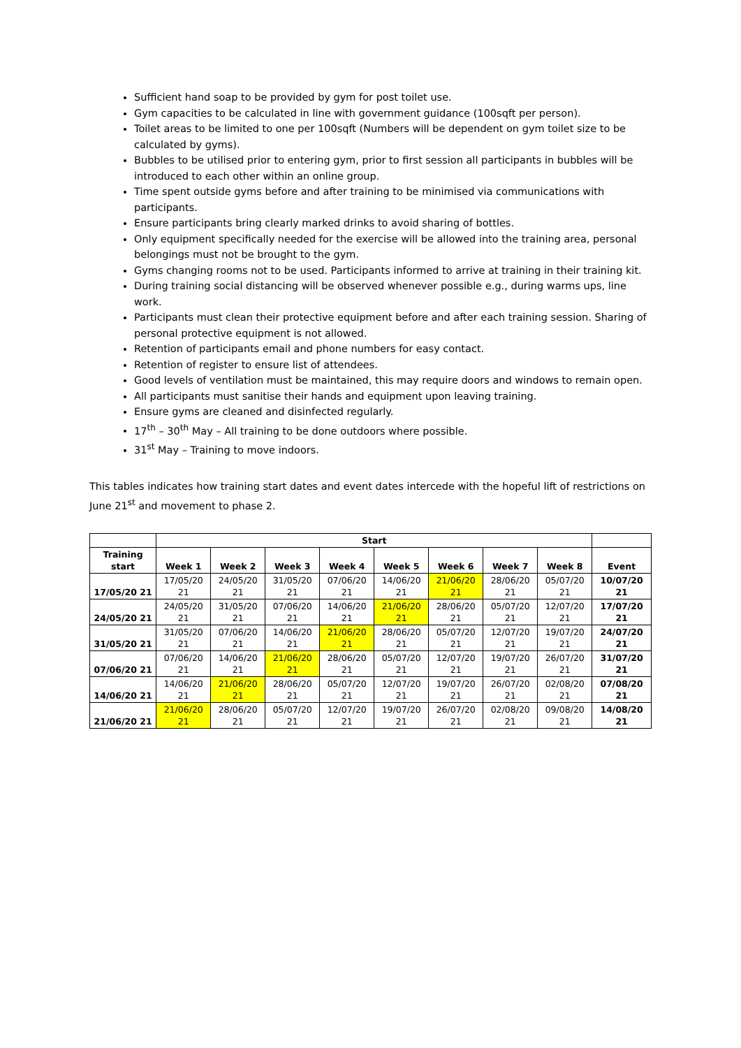Sufficient hand soap to be provided by gym for post toilet use.
Gym capacities to be calculated in line with government guidance (100sqft per person).
Toilet areas to be limited to one per 100sqft (Numbers will be dependent on gym toilet size to be calculated by gyms).
Bubbles to be utilised prior to entering gym, prior to first session all participants in bubbles will be introduced to each other within an online group.
Time spent outside gyms before and after training to be minimised via communications with participants.
Ensure participants bring clearly marked drinks to avoid sharing of bottles.
Only equipment specifically needed for the exercise will be allowed into the training area, personal belongings must not be brought to the gym.
Gyms changing rooms not to be used. Participants informed to arrive at training in their training kit.
During training social distancing will be observed whenever possible e.g., during warms ups, line work.
Participants must clean their protective equipment before and after each training session. Sharing of personal protective equipment is not allowed.
Retention of participants email and phone numbers for easy contact.
Retention of register to ensure list of attendees.
Good levels of ventilation must be maintained, this may require doors and windows to remain open.
All participants must sanitise their hands and equipment upon leaving training.
Ensure gyms are cleaned and disinfected regularly.
17<sup>th</sup> – 30<sup>th</sup> May – All training to be done outdoors where possible.
31<sup>st</sup> May – Training to move indoors.
This tables indicates how training start dates and event dates intercede with the hopeful lift of restrictions on June 21<sup>st</sup> and movement to phase 2.
| | Start | | | | | | | | |
| --- | --- | --- | --- | --- | --- | --- | --- | --- | --- |
| Training start | Week 1 | Week 2 | Week 3 | Week 4 | Week 5 | Week 6 | Week 7 | Week 8 | Event |
| 17/05/20 21 | 17/05/20 21 | 24/05/20 21 | 31/05/20 21 | 07/06/20 21 | 14/06/20 21 | 21/06/20 21 | 28/06/20 21 | 05/07/20 21 | 10/07/20 21 |
| 24/05/20 21 | 24/05/20 21 | 31/05/20 21 | 07/06/20 21 | 14/06/20 21 | 21/06/20 21 | 28/06/20 21 | 05/07/20 21 | 12/07/20 21 | 17/07/20 21 |
| 31/05/20 21 | 31/05/20 21 | 07/06/20 21 | 14/06/20 21 | 21/06/20 21 | 28/06/20 21 | 05/07/20 21 | 12/07/20 21 | 19/07/20 21 | 24/07/20 21 |
| 07/06/20 21 | 07/06/20 21 | 14/06/20 21 | 21/06/20 21 | 28/06/20 21 | 05/07/20 21 | 12/07/20 21 | 19/07/20 21 | 26/07/20 21 | 31/07/20 21 |
| 14/06/20 21 | 14/06/20 21 | 21/06/20 21 | 28/06/20 21 | 05/07/20 21 | 12/07/20 21 | 19/07/20 21 | 26/07/20 21 | 02/08/20 21 | 07/08/20 21 |
| 21/06/20 21 | 21/06/20 21 | 28/06/20 21 | 05/07/20 21 | 12/07/20 21 | 19/07/20 21 | 26/07/20 21 | 02/08/20 21 | 09/08/20 21 | 14/08/20 21 |